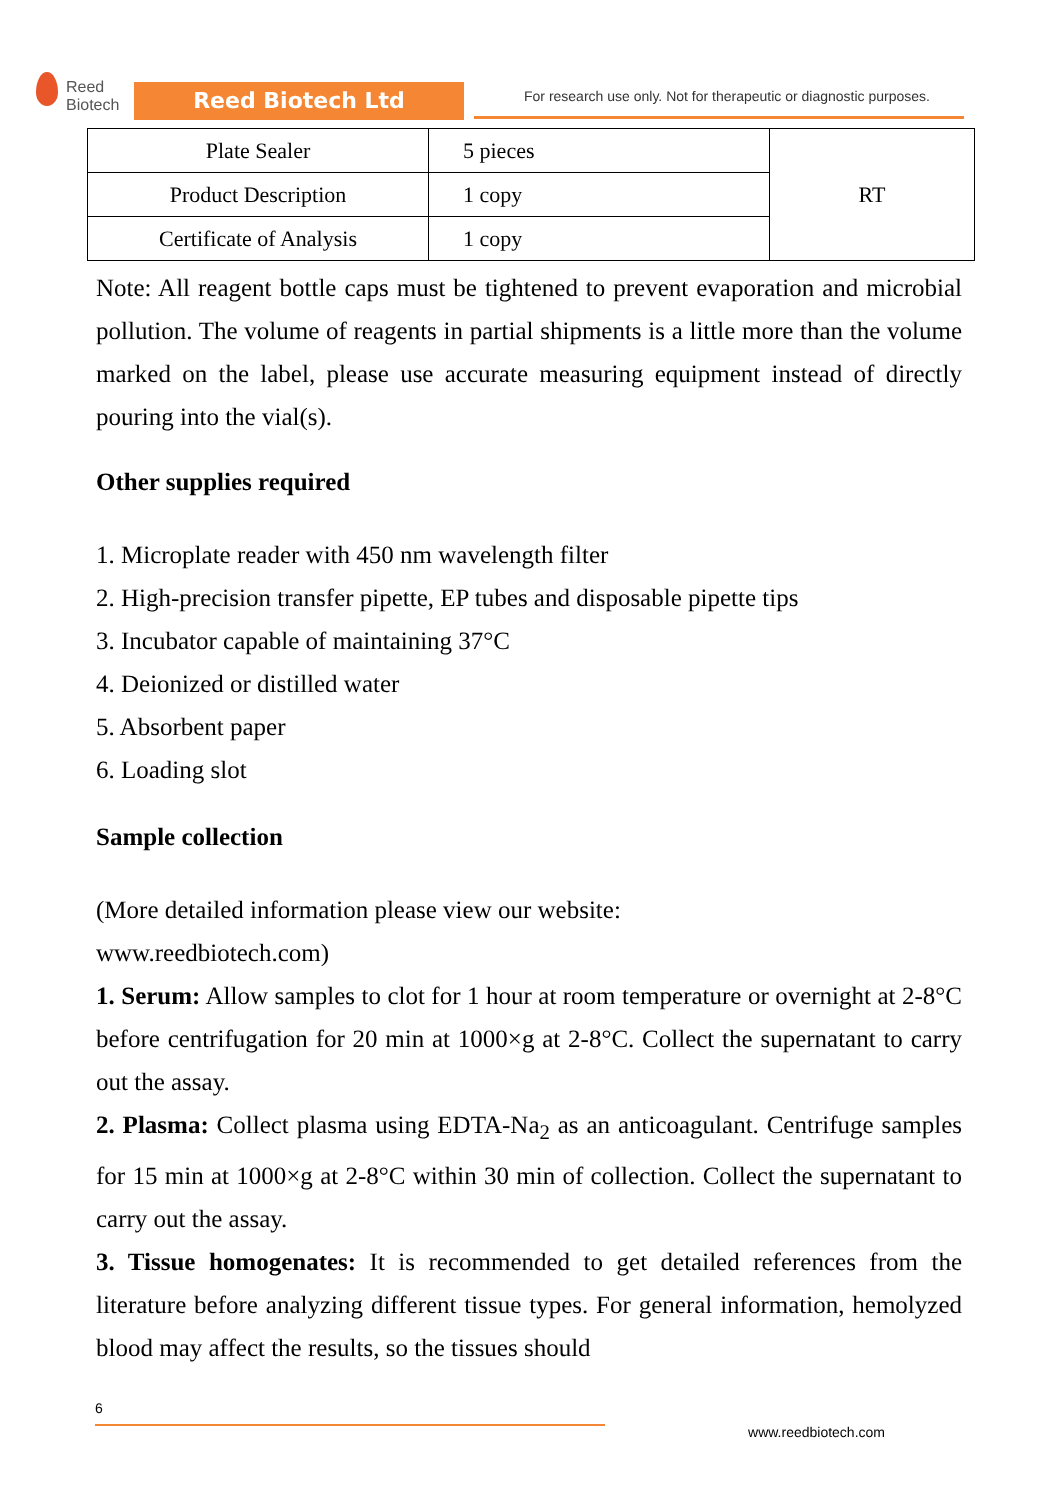Reed
Biotech
Reed Biotech Ltd
For research use only. Not for therapeutic or diagnostic purposes.
| Plate Sealer | 5 pieces | RT |
| Product Description | 1 copy | |
| Certificate of Analysis | 1 copy | |
Note: All reagent bottle caps must be tightened to prevent evaporation and microbial pollution. The volume of reagents in partial shipments is a little more than the volume marked on the label, please use accurate measuring equipment instead of directly pouring into the vial(s).
Other supplies required
1. Microplate reader with 450 nm wavelength filter
2. High-precision transfer pipette, EP tubes and disposable pipette tips
3. Incubator capable of maintaining 37°C
4. Deionized or distilled water
5. Absorbent paper
6. Loading slot
Sample collection
(More detailed information please view our website:
www.reedbiotech.com)
1. Serum: Allow samples to clot for 1 hour at room temperature or overnight at 2-8°C before centrifugation for 20 min at 1000×g at 2-8°C. Collect the supernatant to carry out the assay.
2. Plasma: Collect plasma using EDTA-Na<sub>2</sub> as an anticoagulant. Centrifuge samples for 15 min at 1000×g at 2-8°C within 30 min of collection. Collect the supernatant to carry out the assay.
3. Tissue homogenates: It is recommended to get detailed references from the literature before analyzing different tissue types. For general information, hemolyzed blood may affect the results, so the tissues should
6
www.reedbiotech.com